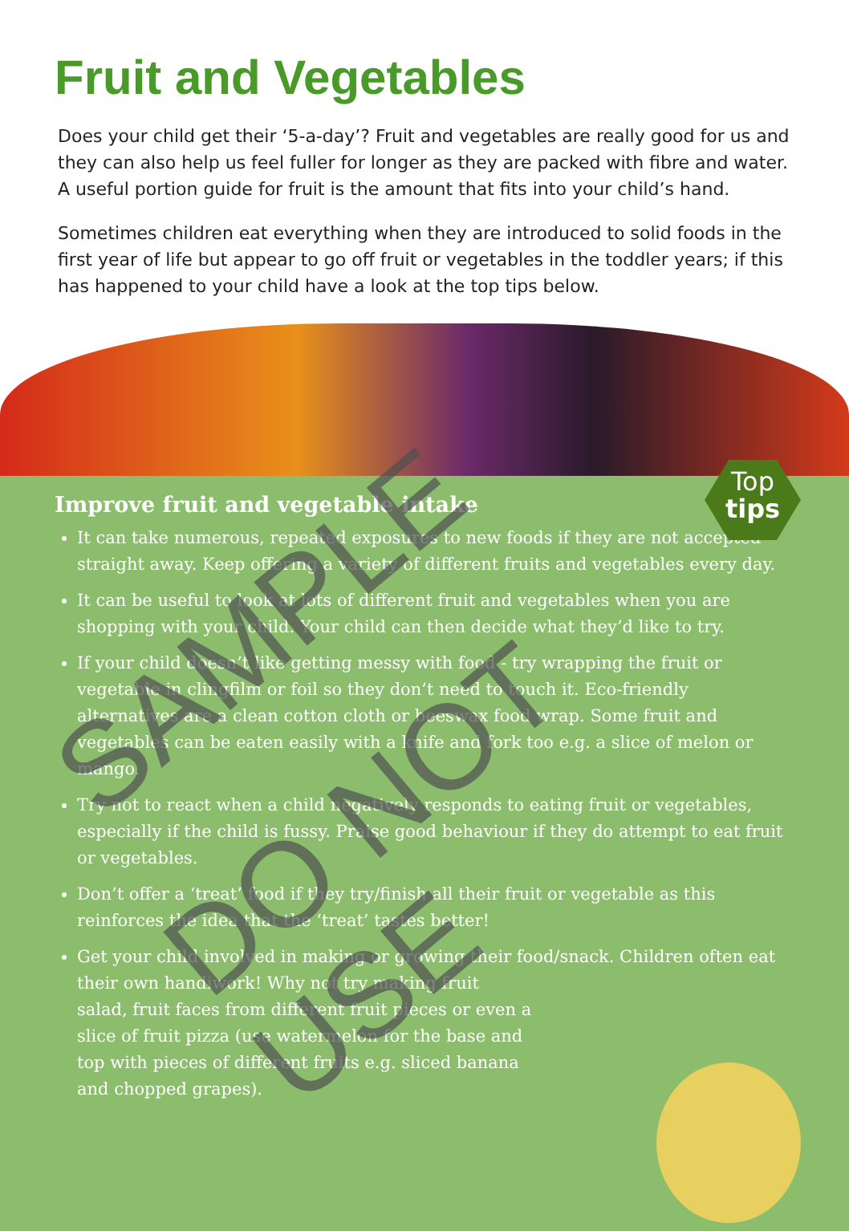Fruit and Vegetables
Does your child get their ‘5-a-day’? Fruit and vegetables are really good for us and they can also help us feel fuller for longer as they are packed with fibre and water. A useful portion guide for fruit is the amount that fits into your child’s hand.
Sometimes children eat everything when they are introduced to solid foods in the first year of life but appear to go off fruit or vegetables in the toddler years; if this has happened to your child have a look at the top tips below.
Top
tips
Improve fruit and vegetable intake
It can take numerous, repeated exposures to new foods if they are not accepted straight away. Keep offering a variety of different fruits and vegetables every day.
It can be useful to look at lots of different fruit and vegetables when you are shopping with your child. Your child can then decide what they’d like to try.
If your child doesn’t like getting messy with food - try wrapping the fruit or vegetable in clingfilm or foil so they don’t need to touch it. Eco-friendly alternatives are a clean cotton cloth or beeswax food wrap. Some fruit and vegetables can be eaten easily with a knife and fork too e.g. a slice of melon or mango.
Try not to react when a child negatively responds to eating fruit or vegetables, especially if the child is fussy. Praise good behaviour if they do attempt to eat fruit or vegetables.
Don’t offer a ‘treat’ food if they try/finish all their fruit or vegetable as this reinforces the idea that the ‘treat’ tastes better!
Get your child involved in making or growing their food/snack. Children often eat their own handiwork! Why not try making fruit
salad, fruit faces from different fruit pieces or even a
slice of fruit pizza (use watermelon for the base and
top with pieces of different fruits e.g. sliced banana
and chopped grapes).
SAMPLE
DO NOT USE